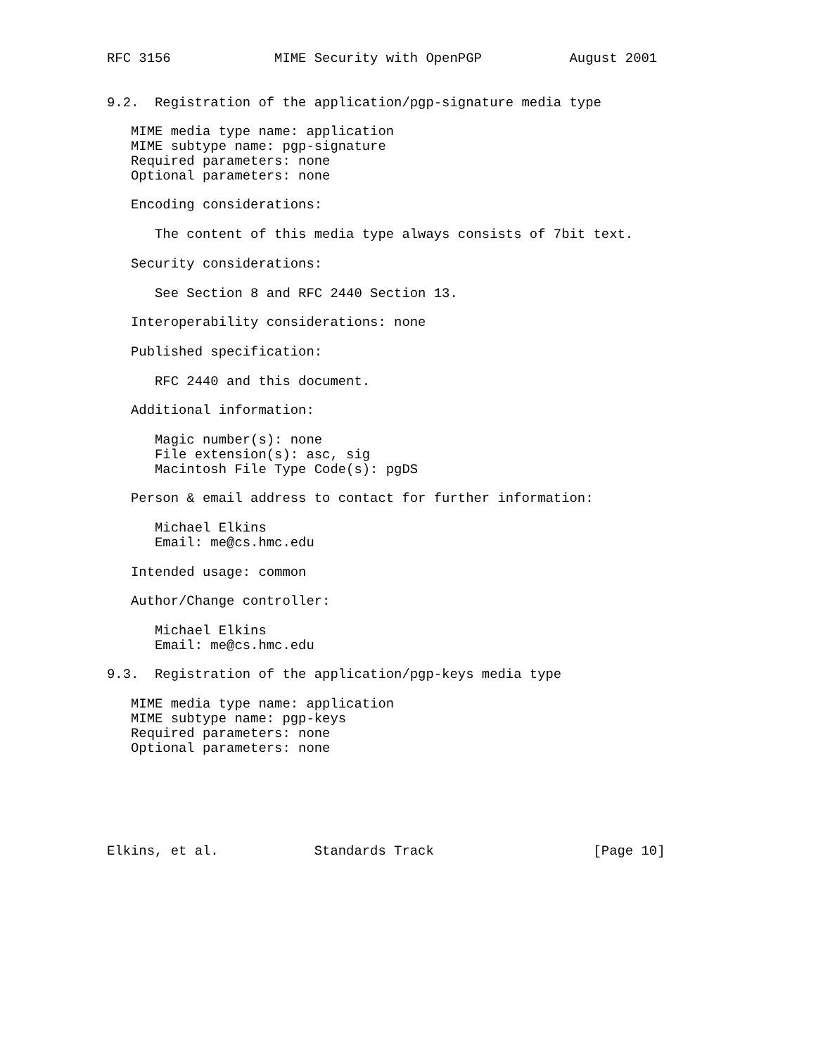RFC 3156             MIME Security with OpenPGP           August 2001


9.2.  Registration of the application/pgp-signature media type

   MIME media type name: application
   MIME subtype name: pgp-signature
   Required parameters: none
   Optional parameters: none

   Encoding considerations:

      The content of this media type always consists of 7bit text.

   Security considerations:

      See Section 8 and RFC 2440 Section 13.

   Interoperability considerations: none

   Published specification:

      RFC 2440 and this document.

   Additional information:

      Magic number(s): none
      File extension(s): asc, sig
      Macintosh File Type Code(s): pgDS

   Person & email address to contact for further information:

      Michael Elkins
      Email: me@cs.hmc.edu

   Intended usage: common

   Author/Change controller:

      Michael Elkins
      Email: me@cs.hmc.edu

9.3.  Registration of the application/pgp-keys media type

   MIME media type name: application
   MIME subtype name: pgp-keys
   Required parameters: none
   Optional parameters: none






Elkins, et al.            Standards Track                    [Page 10]